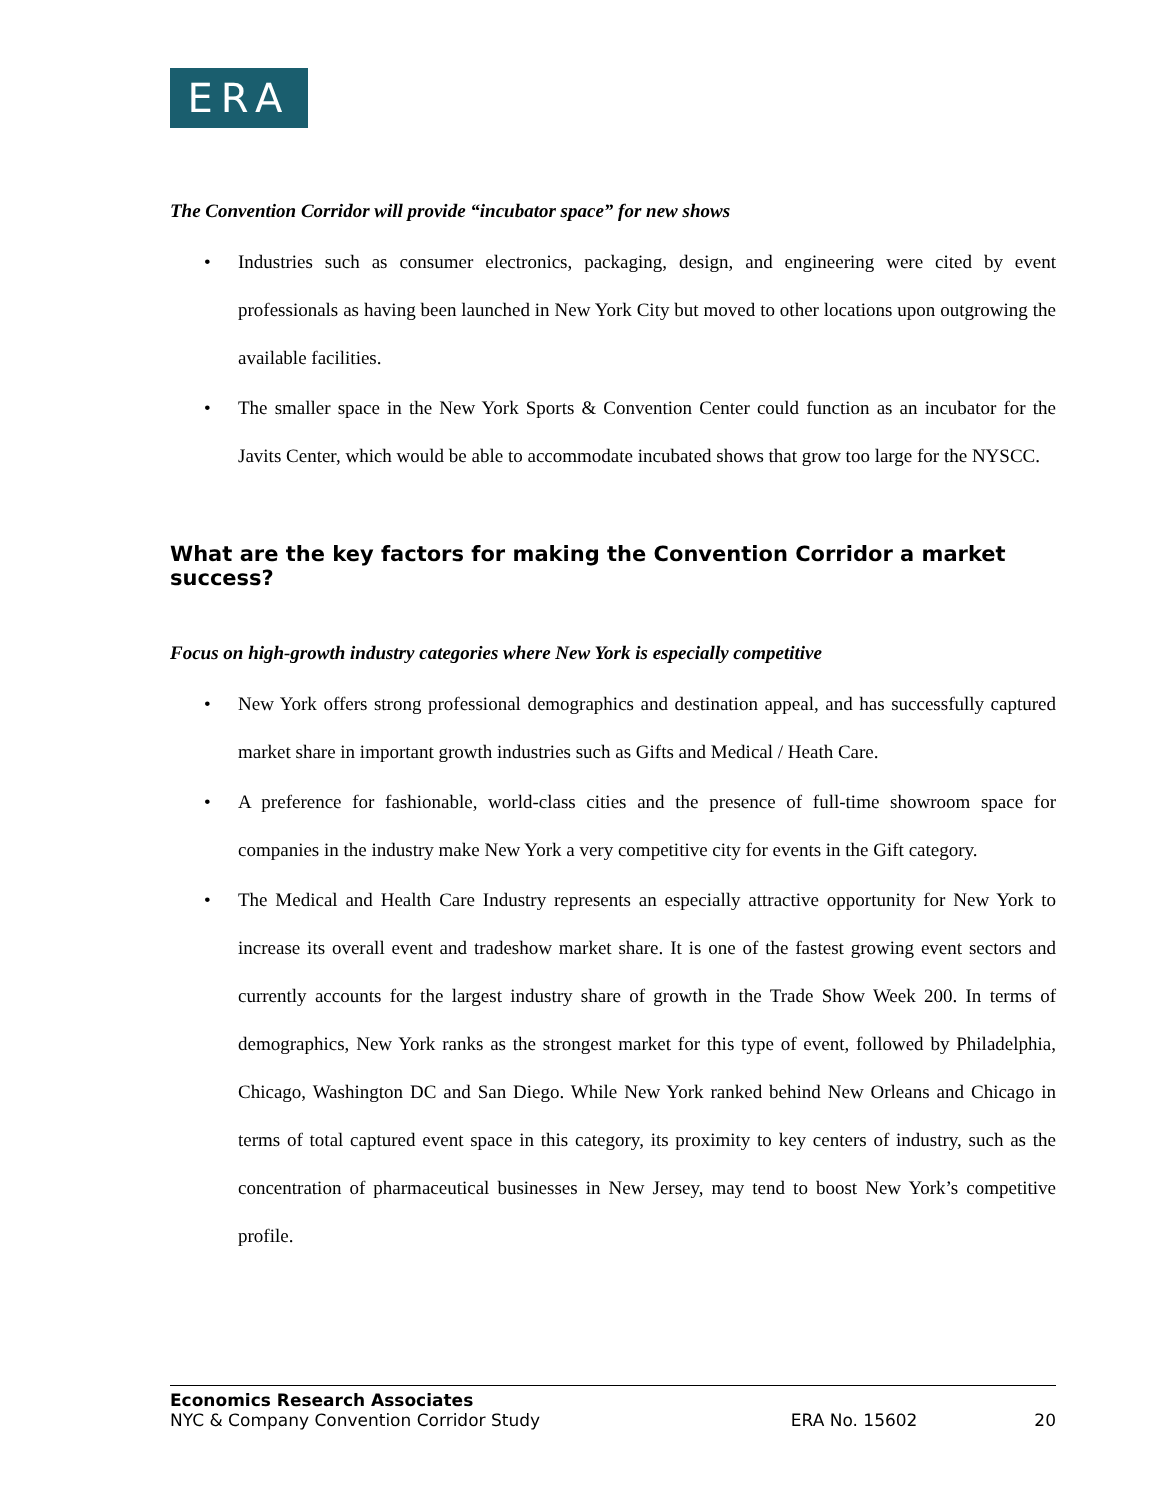ERA
The Convention Corridor will provide “incubator space” for new shows
• Industries such as consumer electronics, packaging, design, and engineering were cited by event professionals as having been launched in New York City but moved to other locations upon outgrowing the available facilities.
• The smaller space in the New York Sports & Convention Center could function as an incubator for the Javits Center, which would be able to accommodate incubated shows that grow too large for the NYSCC.
What are the key factors for making the Convention Corridor a market success?
Focus on high-growth industry categories where New York is especially competitive
• New York offers strong professional demographics and destination appeal, and has successfully captured market share in important growth industries such as Gifts and Medical / Heath Care.
• A preference for fashionable, world-class cities and the presence of full-time showroom space for companies in the industry make New York a very competitive city for events in the Gift category.
• The Medical and Health Care Industry represents an especially attractive opportunity for New York to increase its overall event and tradeshow market share. It is one of the fastest growing event sectors and currently accounts for the largest industry share of growth in the Trade Show Week 200. In terms of demographics, New York ranks as the strongest market for this type of event, followed by Philadelphia, Chicago, Washington DC and San Diego. While New York ranked behind New Orleans and Chicago in terms of total captured event space in this category, its proximity to key centers of industry, such as the concentration of pharmaceutical businesses in New Jersey, may tend to boost New York’s competitive profile.
Economics Research Associates
NYC & Company Convention Corridor Study ERA No. 15602 20